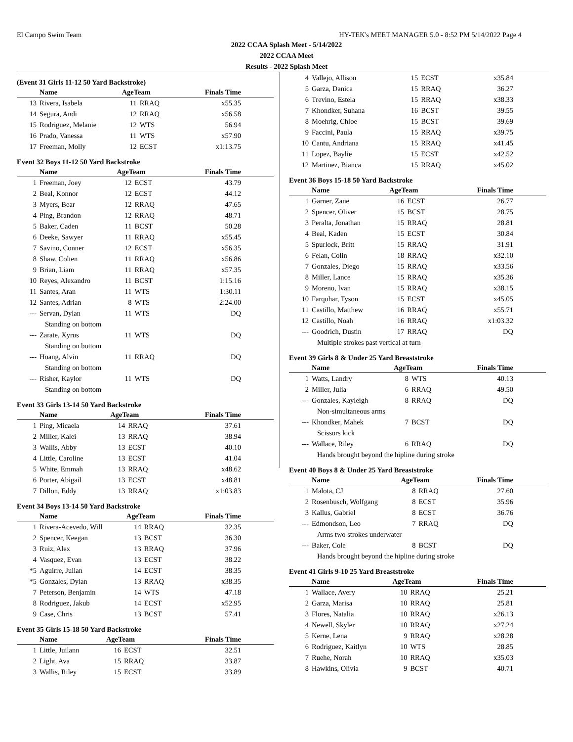El Campo Swim Team HY-TEK's MEET MANAGER 5.0 - 8:52 PM 5/14/2022 Page 4
2022 CCAA Splash Meet - 5/14/2022
2022 CCAA Meet
Results - 2022 Splash Meet
(Event 31 Girls 11-12 50 Yard Backstroke)
| | Name | AgeTeam | | Finals Time |
| --- | --- | --- | --- | --- |
| 13 | Rivera, Isabela | 11 | RRAQ | x55.35 |
| 14 | Segura, Andi | 12 | RRAQ | x56.58 |
| 15 | Rodriguez, Melanie | 12 | WTS | 56.94 |
| 16 | Prado, Vanessa | 11 | WTS | x57.90 |
| 17 | Freeman, Molly | 12 | ECST | x1:13.75 |
Event 32 Boys 11-12 50 Yard Backstroke
| | Name | AgeTeam | | Finals Time |
| --- | --- | --- | --- | --- |
| 1 | Freeman, Joey | 12 | ECST | 43.79 |
| 2 | Beal, Konnor | 12 | ECST | 44.12 |
| 3 | Myers, Bear | 12 | RRAQ | 47.65 |
| 4 | Ping, Brandon | 12 | RRAQ | 48.71 |
| 5 | Baker, Caden | 11 | BCST | 50.28 |
| 6 | Deeke, Sawyer | 11 | RRAQ | x55.45 |
| 7 | Savino, Conner | 12 | ECST | x56.35 |
| 8 | Shaw, Colten | 11 | RRAQ | x56.86 |
| 9 | Brian, Liam | 11 | RRAQ | x57.35 |
| 10 | Reyes, Alexandro | 11 | BCST | 1:15.16 |
| 11 | Santes, Aran | 11 | WTS | 1:30.11 |
| 12 | Santes, Adrian | 8 | WTS | 2:24.00 |
| --- | Servan, Dylan | 11 | WTS | DQ |
| Standing on bottom | | | | |
| --- | Zarate, Xyrus | 11 | WTS | DQ |
| Standing on bottom | | | | |
| --- | Hoang, Alvin | 11 | RRAQ | DQ |
| Standing on bottom | | | | |
| --- | Risher, Kaylor | 11 | WTS | DQ |
| Standing on bottom | | | | |
Event 33 Girls 13-14 50 Yard Backstroke
| | Name | AgeTeam | | Finals Time |
| --- | --- | --- | --- | --- |
| 1 | Ping, Micaela | 14 | RRAQ | 37.61 |
| 2 | Miller, Kalei | 13 | RRAQ | 38.94 |
| 3 | Wallis, Abby | 13 | ECST | 40.10 |
| 4 | Little, Caroline | 13 | ECST | 41.04 |
| 5 | White, Emmah | 13 | RRAQ | x48.62 |
| 6 | Porter, Abigail | 13 | ECST | x48.81 |
| 7 | Dillon, Eddy | 13 | RRAQ | x1:03.83 |
Event 34 Boys 13-14 50 Yard Backstroke
| | Name | AgeTeam | | Finals Time |
| --- | --- | --- | --- | --- |
| 1 | Rivera-Acevedo, Will | 14 | RRAQ | 32.35 |
| 2 | Spencer, Keegan | 13 | BCST | 36.30 |
| 3 | Ruiz, Alex | 13 | RRAQ | 37.96 |
| 4 | Vasquez, Evan | 13 | ECST | 38.22 |
| *5 | Aguirre, Julian | 14 | ECST | 38.35 |
| *5 | Gonzales, Dylan | 13 | RRAQ | x38.35 |
| 7 | Peterson, Benjamin | 14 | WTS | 47.18 |
| 8 | Rodriguez, Jakub | 14 | ECST | x52.95 |
| 9 | Case, Chris | 13 | BCST | 57.41 |
Event 35 Girls 15-18 50 Yard Backstroke
| | Name | AgeTeam | | Finals Time |
| --- | --- | --- | --- | --- |
| 1 | Little, Juilann | 16 | ECST | 32.51 |
| 2 | Light, Ava | 15 | RRAQ | 33.87 |
| 3 | Wallis, Riley | 15 | ECST | 33.89 |
| 4 | Vallejo, Allison | 15 | ECST | x35.84 |
| 5 | Garza, Danica | 15 | RRAQ | 36.27 |
| 6 | Trevino, Estela | 15 | RRAQ | x38.33 |
| 7 | Khondker, Suhana | 16 | BCST | 39.55 |
| 8 | Moehrig, Chloe | 15 | BCST | 39.69 |
| 9 | Faccini, Paula | 15 | RRAQ | x39.75 |
| 10 | Cantu, Andriana | 15 | RRAQ | x41.45 |
| 11 | Lopez, Baylie | 15 | ECST | x42.52 |
| 12 | Martinez, Bianca | 15 | RRAQ | x45.02 |
Event 36 Boys 15-18 50 Yard Backstroke
| | Name | AgeTeam | | Finals Time |
| --- | --- | --- | --- | --- |
| 1 | Garner, Zane | 16 | ECST | 26.77 |
| 2 | Spencer, Oliver | 15 | BCST | 28.75 |
| 3 | Peralta, Jonathan | 15 | RRAQ | 28.81 |
| 4 | Beal, Kaden | 15 | ECST | 30.84 |
| 5 | Spurlock, Britt | 15 | RRAQ | 31.91 |
| 6 | Felan, Colin | 18 | RRAQ | x32.10 |
| 7 | Gonzales, Diego | 15 | RRAQ | x33.56 |
| 8 | Miller, Lance | 15 | RRAQ | x35.36 |
| 9 | Moreno, Ivan | 15 | RRAQ | x38.15 |
| 10 | Farquhar, Tyson | 15 | ECST | x45.05 |
| 11 | Castillo, Matthew | 16 | RRAQ | x55.71 |
| 12 | Castillo, Noah | 16 | RRAQ | x1:03.32 |
| --- | Goodrich, Dustin | 17 | RRAQ | DQ |
| Multiple strokes past vertical at turn | | | | |
Event 39 Girls 8 & Under 25 Yard Breaststroke
| | Name | AgeTeam | | Finals Time |
| --- | --- | --- | --- | --- |
| 1 | Watts, Landry | 8 | WTS | 40.13 |
| 2 | Miller, Julia | 6 | RRAQ | 49.50 |
| --- | Gonzales, Kayleigh | 8 | RRAQ | DQ |
| Non-simultaneous arms | | | | |
| --- | Khondker, Mahek | 7 | BCST | DQ |
| Scissors kick | | | | |
| --- | Wallace, Riley | 6 | RRAQ | DQ |
| Hands brought beyond the hipline during stroke | | | | |
Event 40 Boys 8 & Under 25 Yard Breaststroke
| | Name | AgeTeam | | Finals Time |
| --- | --- | --- | --- | --- |
| 1 | Malota, CJ | 8 | RRAQ | 27.60 |
| 2 | Rosenbusch, Wolfgang | 8 | ECST | 35.96 |
| 3 | Kallus, Gabriel | 8 | ECST | 36.76 |
| --- | Edmondson, Leo | 7 | RRAQ | DQ |
| Arms two strokes underwater | | | | |
| --- | Baker, Cole | 8 | BCST | DQ |
| Hands brought beyond the hipline during stroke | | | | |
Event 41 Girls 9-10 25 Yard Breaststroke
| | Name | AgeTeam | | Finals Time |
| --- | --- | --- | --- | --- |
| 1 | Wallace, Avery | 10 | RRAQ | 25.21 |
| 2 | Garza, Marisa | 10 | RRAQ | 25.81 |
| 3 | Flores, Natalia | 10 | RRAQ | x26.13 |
| 4 | Newell, Skyler | 10 | RRAQ | x27.24 |
| 5 | Kerne, Lena | 9 | RRAQ | x28.28 |
| 6 | Rodriguez, Kaitlyn | 10 | WTS | 28.85 |
| 7 | Ruehe, Norah | 10 | RRAQ | x35.03 |
| 8 | Hawkins, Olivia | 9 | BCST | 40.71 |